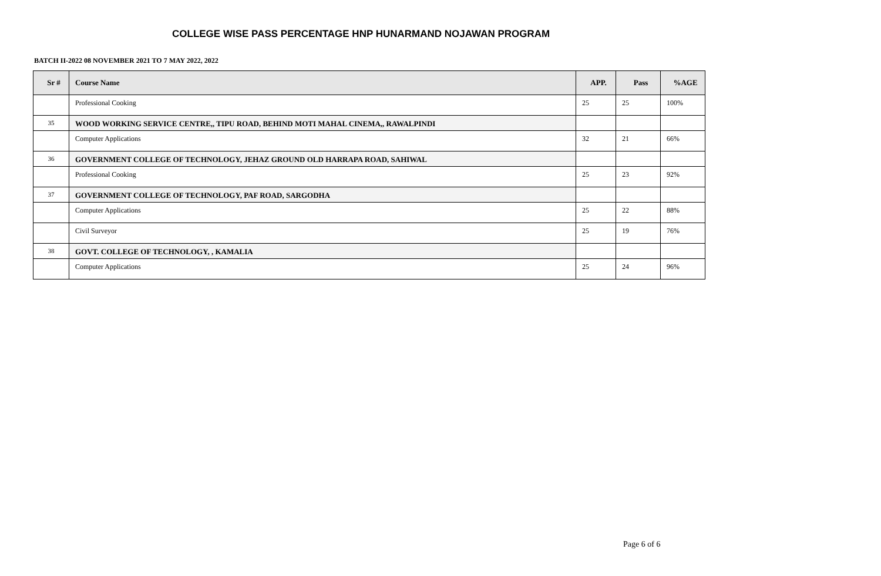COLLEGE WISE PASS PERCENTAGE HNP HUNARMAND NOJAWAN PROGRAM
BATCH II-2022 08 NOVEMBER 2021 TO 7 MAY 2022, 2022
| Sr # | Course Name | APP. | Pass | %AGE |
| --- | --- | --- | --- | --- |
| | Professional Cooking | 25 | 25 | 100% |
| 35 | WOOD WORKING SERVICE CENTRE,, TIPU ROAD, BEHIND MOTI MAHAL CINEMA,, RAWALPINDI | | | |
| | Computer Applications | 32 | 21 | 66% |
| 36 | GOVERNMENT COLLEGE OF TECHNOLOGY, JEHAZ GROUND OLD HARRAPA ROAD, SAHIWAL | | | |
| | Professional Cooking | 25 | 23 | 92% |
| 37 | GOVERNMENT COLLEGE OF TECHNOLOGY, PAF ROAD, SARGODHA | | | |
| | Computer Applications | 25 | 22 | 88% |
| | Civil Surveyor | 25 | 19 | 76% |
| 38 | GOVT. COLLEGE OF TECHNOLOGY, , KAMALIA | | | |
| | Computer Applications | 25 | 24 | 96% |
Page 6 of 6